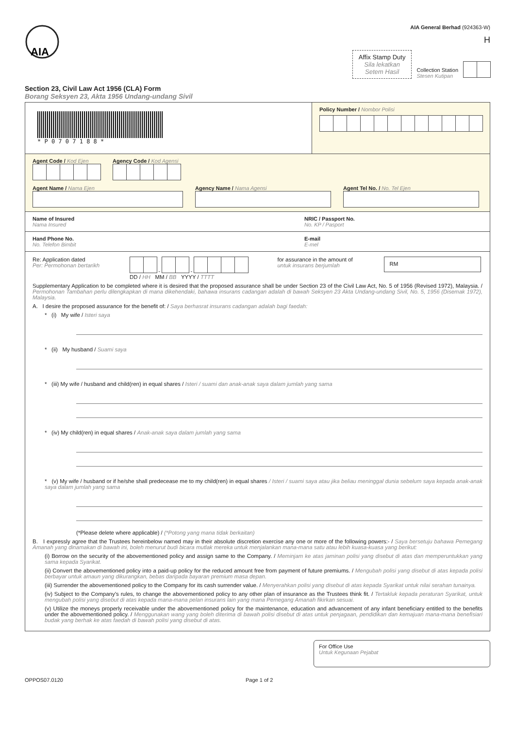AIA
Section 23, Civil Law Act 1956 (CLA) Form
Borang Seksyen 23, Akta 1956 Undang-undang Sivil
AIA General Berhad (924363-W)
H
Affix Stamp Duty
Sila lekatkan
Setem Hasil
Collection Station
Stesen Kutipan
* P 0 7 0 7 1 8 8 *
Policy Number / Nombor Polisi
Agent Code / Kod Ejen Agency Code / Kod Agensi
Agent Name / Nama Ejen Agency Name / Nama Agensi Agent Tel No. / No. Tel Ejen
Name of Insured
Nama Insured
NRIC / Passport No.
No. KP / Pasport
Hand Phone No.
No. Telefon Bimbit
E-mail
E-mel
Re: Application dated
Per: Permohonan bertarikh
- -
DD / HH MM / BB YYYY / TTTT
for assurance in the amount of
untuk insurans berjumlah
RM
Supplementary Application to be completed where it is desired that the proposed assurance shall be under Section 23 of the Civil Law Act, No. 5 of 1956 (Revised 1972), Malaysia. / Permohonan Tambahan perlu dilengkapkan di mana dikehendaki, bahawa insurans cadangan adalah di bawah Seksyen 23 Akta Undang-undang Sivil, No. 5, 1956 (Disemak 1972), Malaysia.
A. I desire the proposed assurance for the benefit of: / Saya berhasrat insurans cadangan adalah bagi faedah:
* (i) My wife / Isteri saya
* (ii) My husband / Suami saya
* (iii) My wife / husband and child(ren) in equal shares / Isteri / suami dan anak-anak saya dalam jumlah yang sama
* (iv) My child(ren) in equal shares / Anak-anak saya dalam jumlah yang sama
* (v) My wife / husband or if he/she shall predecease me to my child(ren) in equal shares / Isteri / suami saya atau jika beliau meninggal dunia sebelum saya kepada anak-anak saya dalam jumlah yang sama
(*Please delete where applicable) / (*Potong yang mana tidak berkaitan)
B. I expressly agree that the Trustees hereinbelow named may in their absolute discretion exercise any one or more of the following powers:- / Saya bersetuju bahawa Pemegang Amanah yang dinamakan di bawah ini, boleh menurut budi bicara mutlak mereka untuk menjalankan mana-mana satu atau lebih kuasa-kuasa yang berikut:
(i) Borrow on the security of the abovementioned policy and assign same to the Company. / Meminjam ke atas jaminan polisi yang disebut di atas dan memperuntukkan yang sama kepada Syarikat.
(ii) Convert the abovementioned policy into a paid-up policy for the reduced amount free from payment of future premiums. / Mengubah polisi yang disebut di atas kepada polisi berbayar untuk amaun yang dikurangkan, bebas daripada bayaran premium masa depan.
(iii) Surrender the abovementioned policy to the Company for its cash surrender value. / Menyerahkan polisi yang disebut di atas kepada Syarikat untuk nilai serahan tunainya.
(iv) Subject to the Company’s rules, to change the abovementioned policy to any other plan of insurance as the Trustees think fit. / Tertakluk kepada peraturan Syarikat, untuk mengubah polisi yang disebut di atas kepada mana-mana pelan insurans lain yang mana Pemegang Amanah fikirkan sesuai.
(v) Utilize the moneys properly receivable under the abovementioned policy for the maintenance, education and advancement of any infant beneficiary entitled to the benefits under the abovementioned policy. / Menggunakan wang yang boleh diterima di bawah polisi disebut di atas untuk penjagaan, pendidikan dan kemajuan mana-mana benefisiari budak yang berhak ke atas faedah di bawah polisi yang disebut di atas.
For Office Use
Untuk Kegunaan Pejabat
OPPOS07.0120 Page 1 of 2